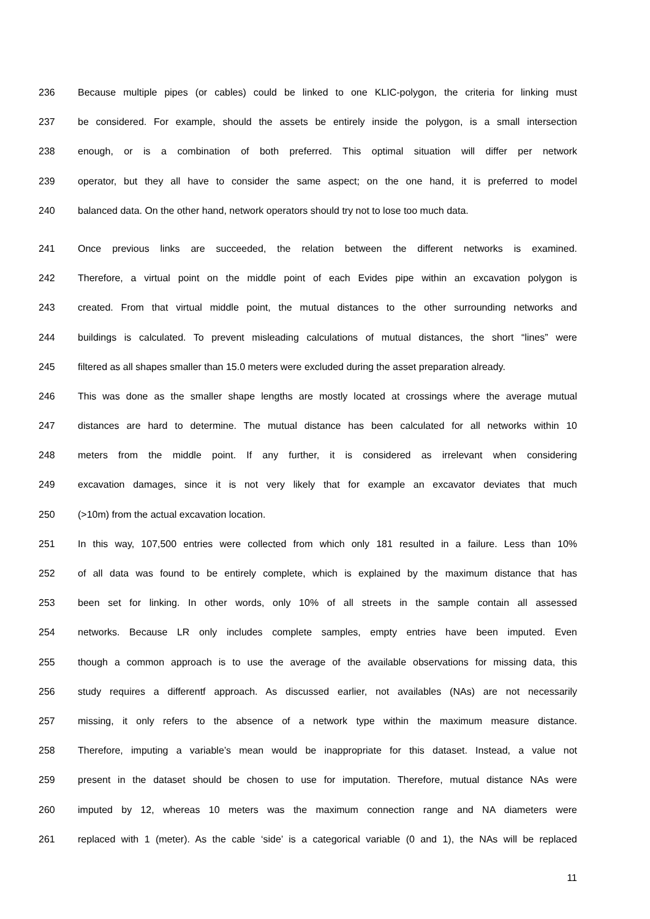236 Because multiple pipes (or cables) could be linked to one KLIC-polygon, the criteria for linking must
237 be considered. For example, should the assets be entirely inside the polygon, is a small intersection
238 enough, or is a combination of both preferred. This optimal situation will differ per network
239 operator, but they all have to consider the same aspect; on the one hand, it is preferred to model
240 balanced data. On the other hand, network operators should try not to lose too much data.
241 Once previous links are succeeded, the relation between the different networks is examined.
242 Therefore, a virtual point on the middle point of each Evides pipe within an excavation polygon is
243 created. From that virtual middle point, the mutual distances to the other surrounding networks and
244 buildings is calculated. To prevent misleading calculations of mutual distances, the short “lines” were
245 filtered as all shapes smaller than 15.0 meters were excluded during the asset preparation already.
246 This was done as the smaller shape lengths are mostly located at crossings where the average mutual
247 distances are hard to determine. The mutual distance has been calculated for all networks within 10
248 meters from the middle point. If any further, it is considered as irrelevant when considering
249 excavation damages, since it is not very likely that for example an excavator deviates that much
250 (>10m) from the actual excavation location.
251 In this way, 107,500 entries were collected from which only 181 resulted in a failure. Less than 10%
252 of all data was found to be entirely complete, which is explained by the maximum distance that has
253 been set for linking. In other words, only 10% of all streets in the sample contain all assessed
254 networks. Because LR only includes complete samples, empty entries have been imputed. Even
255 though a common approach is to use the average of the available observations for missing data, this
256 study requires a differentf approach. As discussed earlier, not availables (NAs) are not necessarily
257 missing, it only refers to the absence of a network type within the maximum measure distance.
258 Therefore, imputing a variable’s mean would be inappropriate for this dataset. Instead, a value not
259 present in the dataset should be chosen to use for imputation. Therefore, mutual distance NAs were
260 imputed by 12, whereas 10 meters was the maximum connection range and NA diameters were
261 replaced with 1 (meter). As the cable ‘side’ is a categorical variable (0 and 1), the NAs will be replaced
11